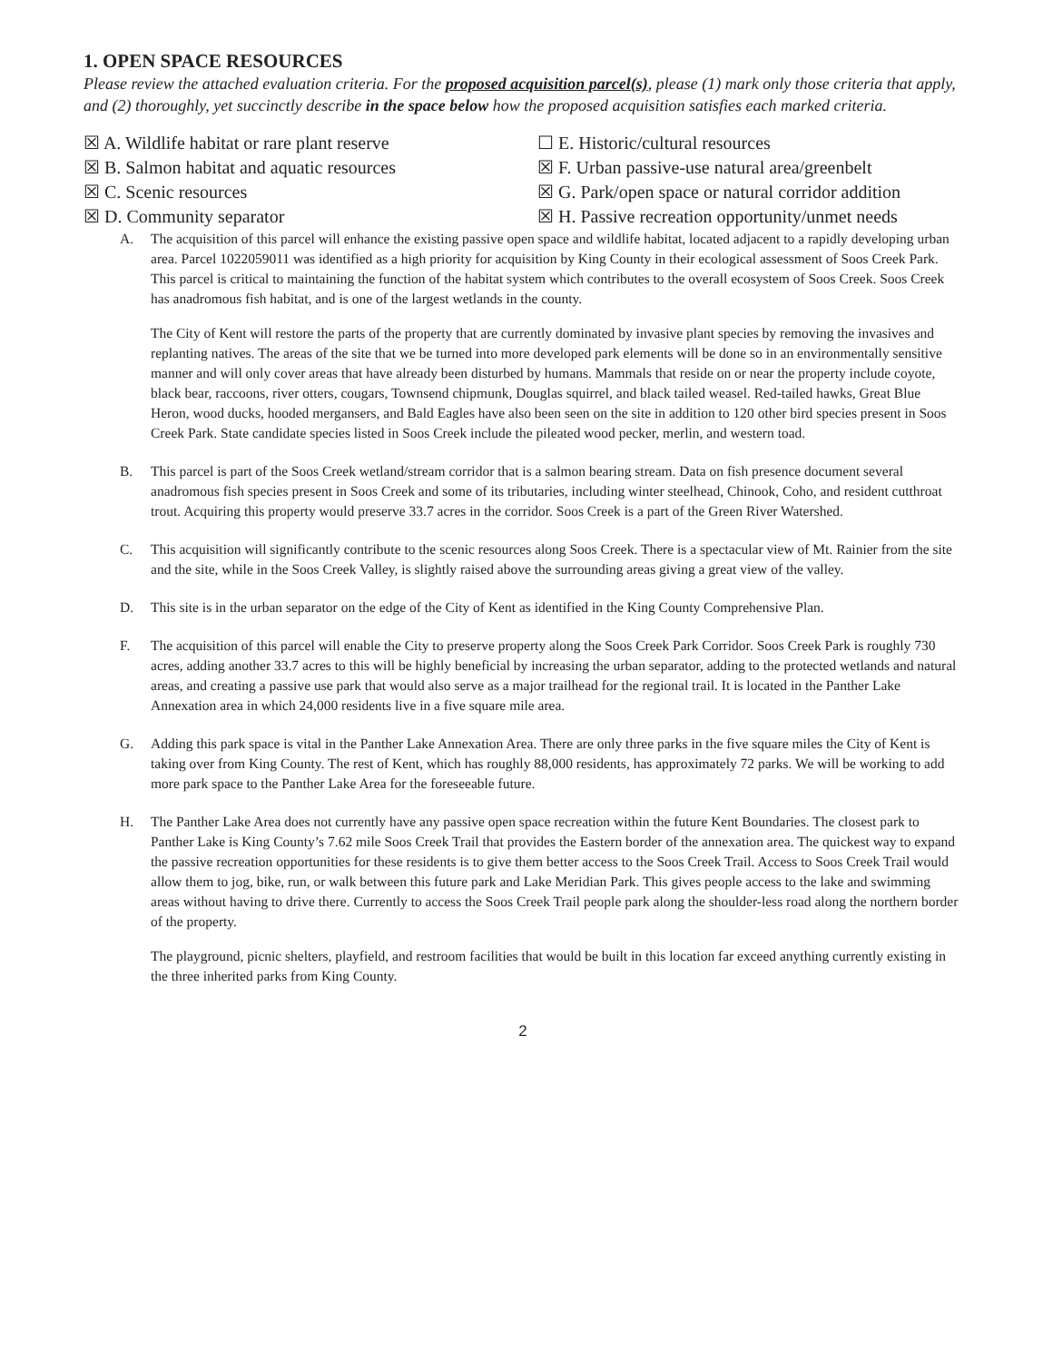1. OPEN SPACE RESOURCES
Please review the attached evaluation criteria. For the proposed acquisition parcel(s), please (1) mark only those criteria that apply, and (2) thoroughly, yet succinctly describe in the space below how the proposed acquisition satisfies each marked criteria.
☒ A. Wildlife habitat or rare plant reserve
☐ E. Historic/cultural resources
☒ B. Salmon habitat and aquatic resources
☒ F. Urban passive-use natural area/greenbelt
☒ C. Scenic resources
☒ G. Park/open space or natural corridor addition
☒ D. Community separator
☒ H. Passive recreation opportunity/unmet needs
A. The acquisition of this parcel will enhance the existing passive open space and wildlife habitat, located adjacent to a rapidly developing urban area. Parcel 1022059011 was identified as a high priority for acquisition by King County in their ecological assessment of Soos Creek Park. This parcel is critical to maintaining the function of the habitat system which contributes to the overall ecosystem of Soos Creek. Soos Creek has anadromous fish habitat, and is one of the largest wetlands in the county.
The City of Kent will restore the parts of the property that are currently dominated by invasive plant species by removing the invasives and replanting natives. The areas of the site that we be turned into more developed park elements will be done so in an environmentally sensitive manner and will only cover areas that have already been disturbed by humans. Mammals that reside on or near the property include coyote, black bear, raccoons, river otters, cougars, Townsend chipmunk, Douglas squirrel, and black tailed weasel. Red-tailed hawks, Great Blue Heron, wood ducks, hooded mergansers, and Bald Eagles have also been seen on the site in addition to 120 other bird species present in Soos Creek Park. State candidate species listed in Soos Creek include the pileated wood pecker, merlin, and western toad.
B. This parcel is part of the Soos Creek wetland/stream corridor that is a salmon bearing stream. Data on fish presence document several anadromous fish species present in Soos Creek and some of its tributaries, including winter steelhead, Chinook, Coho, and resident cutthroat trout. Acquiring this property would preserve 33.7 acres in the corridor. Soos Creek is a part of the Green River Watershed.
C. This acquisition will significantly contribute to the scenic resources along Soos Creek. There is a spectacular view of Mt. Rainier from the site and the site, while in the Soos Creek Valley, is slightly raised above the surrounding areas giving a great view of the valley.
D. This site is in the urban separator on the edge of the City of Kent as identified in the King County Comprehensive Plan.
F. The acquisition of this parcel will enable the City to preserve property along the Soos Creek Park Corridor. Soos Creek Park is roughly 730 acres, adding another 33.7 acres to this will be highly beneficial by increasing the urban separator, adding to the protected wetlands and natural areas, and creating a passive use park that would also serve as a major trailhead for the regional trail. It is located in the Panther Lake Annexation area in which 24,000 residents live in a five square mile area.
G. Adding this park space is vital in the Panther Lake Annexation Area. There are only three parks in the five square miles the City of Kent is taking over from King County. The rest of Kent, which has roughly 88,000 residents, has approximately 72 parks. We will be working to add more park space to the Panther Lake Area for the foreseeable future.
H. The Panther Lake Area does not currently have any passive open space recreation within the future Kent Boundaries. The closest park to Panther Lake is King County’s 7.62 mile Soos Creek Trail that provides the Eastern border of the annexation area. The quickest way to expand the passive recreation opportunities for these residents is to give them better access to the Soos Creek Trail. Access to Soos Creek Trail would allow them to jog, bike, run, or walk between this future park and Lake Meridian Park. This gives people access to the lake and swimming areas without having to drive there. Currently to access the Soos Creek Trail people park along the shoulder-less road along the northern border of the property.
The playground, picnic shelters, playfield, and restroom facilities that would be built in this location far exceed anything currently existing in the three inherited parks from King County.
2